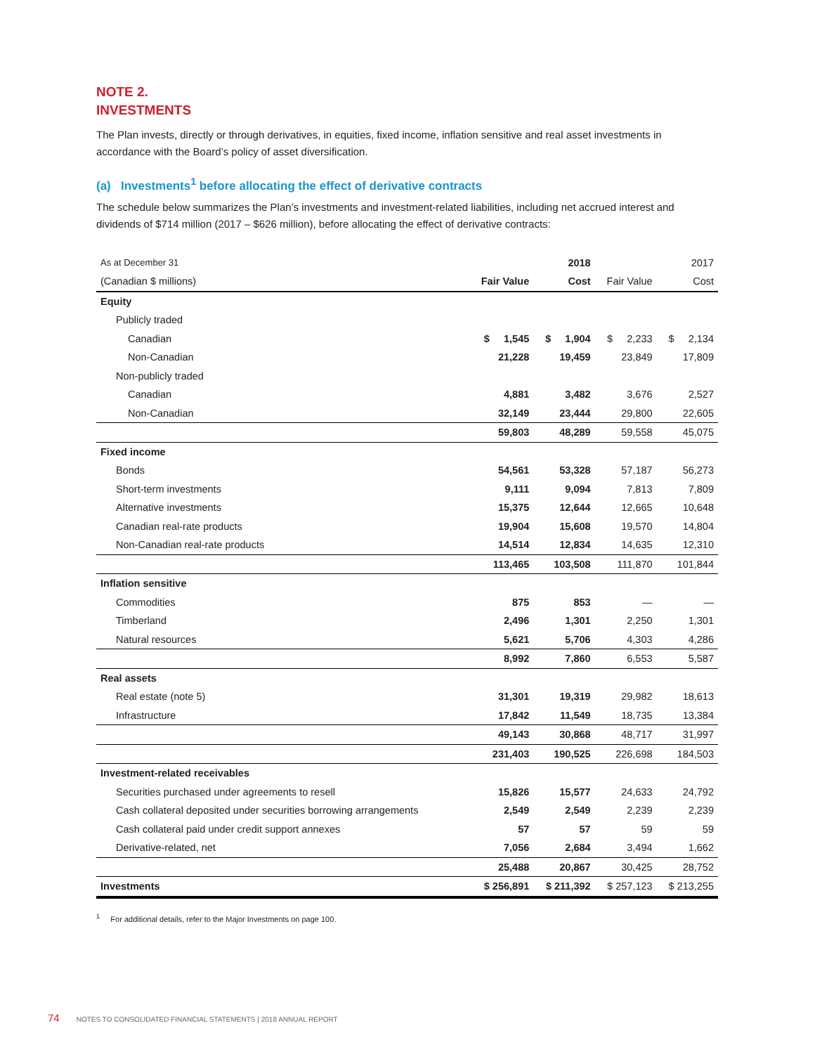NOTE 2.
INVESTMENTS
The Plan invests, directly or through derivatives, in equities, fixed income, inflation sensitive and real asset investments in accordance with the Board’s policy of asset diversification.
(a) Investments<sup>1</sup> before allocating the effect of derivative contracts
The schedule below summarizes the Plan’s investments and investment-related liabilities, including net accrued interest and dividends of $714 million (2017 – $626 million), before allocating the effect of derivative contracts:
| As at December 31 | | 2018 | | 2017 |
| (Canadian $ millions) | Fair Value | Cost | Fair Value | Cost |
| Equity | | | | |
| Publicly traded | | | | |
| Canadian | $ 1,545 | $ 1,904 | $ 2,233 | $ 2,134 |
| Non-Canadian | 21,228 | 19,459 | 23,849 | 17,809 |
| Non-publicly traded | | | | |
| Canadian | 4,881 | 3,482 | 3,676 | 2,527 |
| Non-Canadian | 32,149 | 23,444 | 29,800 | 22,605 |
| | 59,803 | 48,289 | 59,558 | 45,075 |
| Fixed income | | | | |
| Bonds | 54,561 | 53,328 | 57,187 | 56,273 |
| Short-term investments | 9,111 | 9,094 | 7,813 | 7,809 |
| Alternative investments | 15,375 | 12,644 | 12,665 | 10,648 |
| Canadian real-rate products | 19,904 | 15,608 | 19,570 | 14,804 |
| Non-Canadian real-rate products | 14,514 | 12,834 | 14,635 | 12,310 |
| | 113,465 | 103,508 | 111,870 | 101,844 |
| Inflation sensitive | | | | |
| Commodities | 875 | 853 | — | — |
| Timberland | 2,496 | 1,301 | 2,250 | 1,301 |
| Natural resources | 5,621 | 5,706 | 4,303 | 4,286 |
| | 8,992 | 7,860 | 6,553 | 5,587 |
| Real assets | | | | |
| Real estate (note 5) | 31,301 | 19,319 | 29,982 | 18,613 |
| Infrastructure | 17,842 | 11,549 | 18,735 | 13,384 |
| | 49,143 | 30,868 | 48,717 | 31,997 |
| | 231,403 | 190,525 | 226,698 | 184,503 |
| Investment-related receivables | | | | |
| Securities purchased under agreements to resell | 15,826 | 15,577 | 24,633 | 24,792 |
| Cash collateral deposited under securities borrowing arrangements | 2,549 | 2,549 | 2,239 | 2,239 |
| Cash collateral paid under credit support annexes | 57 | 57 | 59 | 59 |
| Derivative-related, net | 7,056 | 2,684 | 3,494 | 1,662 |
| | 25,488 | 20,867 | 30,425 | 28,752 |
| Investments | $ 256,891 | $ 211,392 | $ 257,123 | $ 213,255 |
<sup>1</sup> For additional details, refer to the Major Investments on page 100.
74 NOTES TO CONSOLIDATED FINANCIAL STATEMENTS | 2018 ANNUAL REPORT